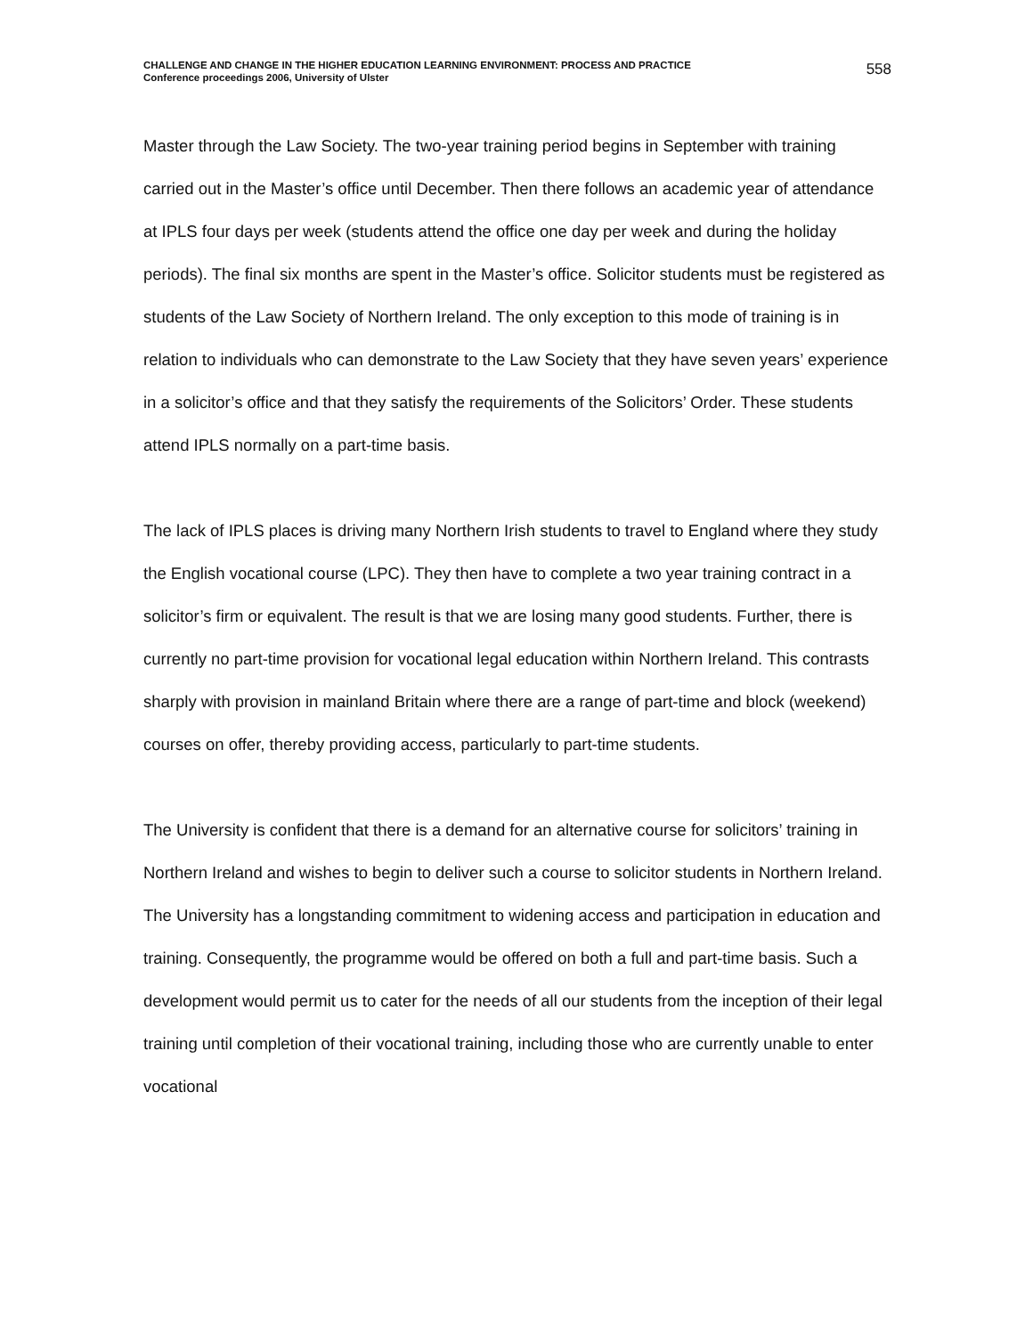CHALLENGE AND CHANGE IN THE HIGHER EDUCATION LEARNING ENVIRONMENT: PROCESS AND PRACTICE
Conference proceedings 2006, University of Ulster
558
Master through the Law Society. The two-year training period begins in September with training carried out in the Master’s office until December. Then there follows an academic year of attendance at IPLS four days per week (students attend the office one day per week and during the holiday periods). The final six months are spent in the Master’s office. Solicitor students must be registered as students of the Law Society of Northern Ireland. The only exception to this mode of training is in relation to individuals who can demonstrate to the Law Society that they have seven years’ experience in a solicitor’s office and that they satisfy the requirements of the Solicitors’ Order. These students attend IPLS normally on a part-time basis.
The lack of IPLS places is driving many Northern Irish students to travel to England where they study the English vocational course (LPC). They then have to complete a two year training contract in a solicitor’s firm or equivalent. The result is that we are losing many good students. Further, there is currently no part-time provision for vocational legal education within Northern Ireland. This contrasts sharply with provision in mainland Britain where there are a range of part-time and block (weekend) courses on offer, thereby providing access, particularly to part-time students.
The University is confident that there is a demand for an alternative course for solicitors’ training in Northern Ireland and wishes to begin to deliver such a course to solicitor students in Northern Ireland. The University has a longstanding commitment to widening access and participation in education and training. Consequently, the programme would be offered on both a full and part-time basis. Such a development would permit us to cater for the needs of all our students from the inception of their legal training until completion of their vocational training, including those who are currently unable to enter vocational